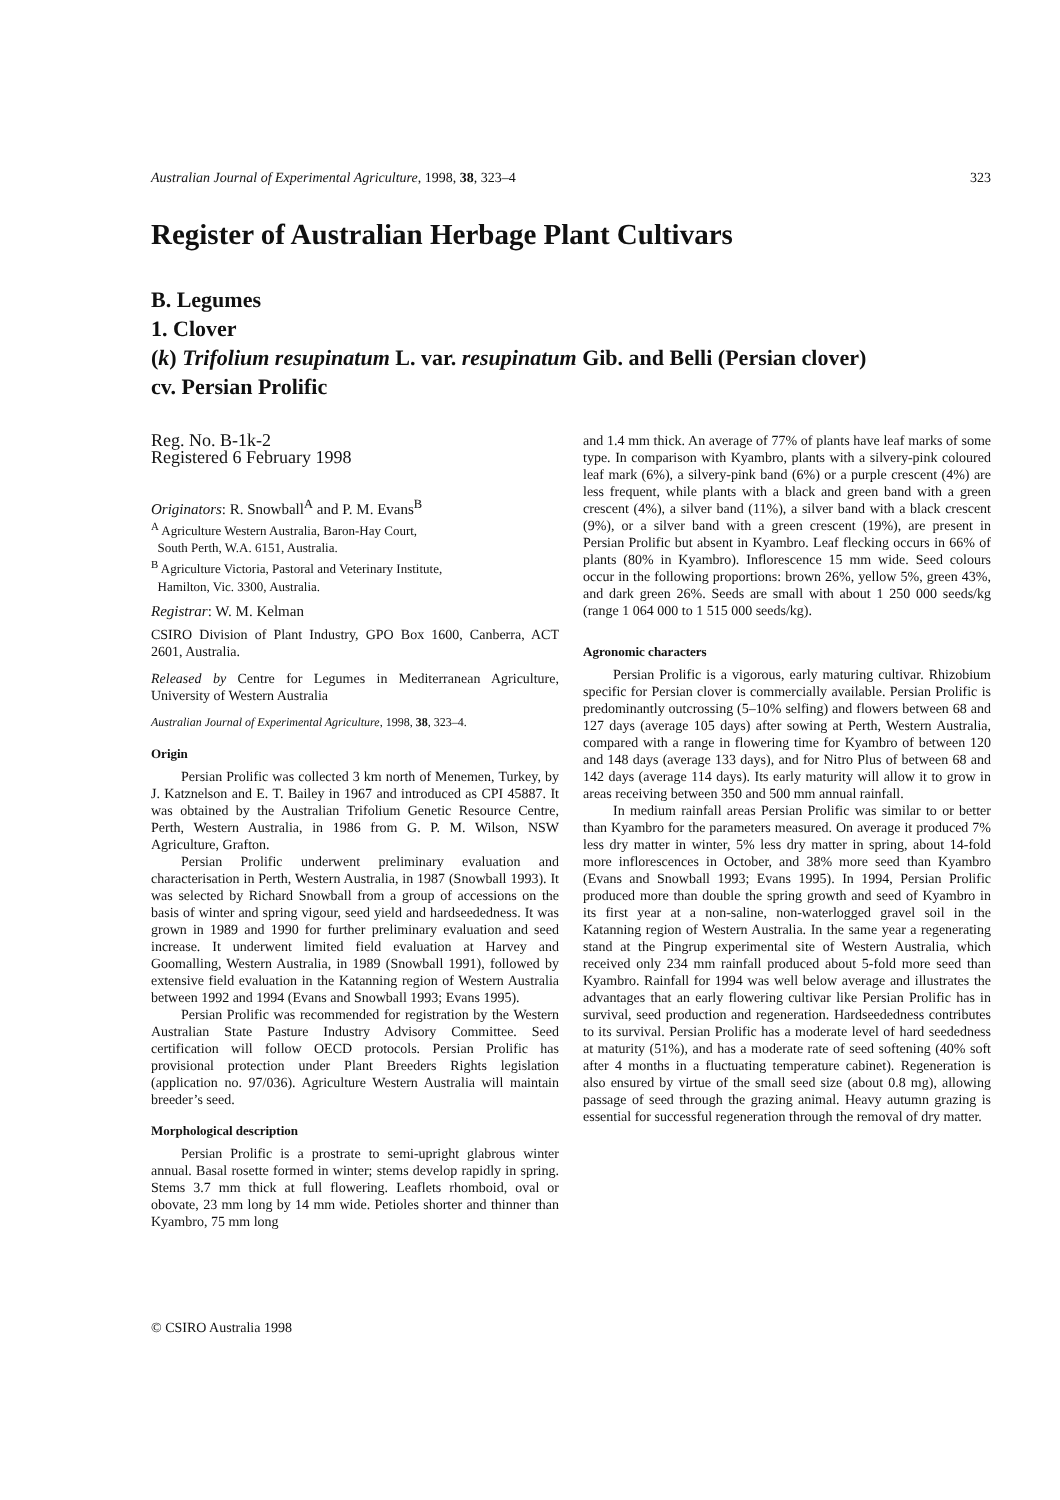Australian Journal of Experimental Agriculture, 1998, 38, 323–4 323
Register of Australian Herbage Plant Cultivars
B. Legumes
1. Clover
(k) Trifolium resupinatum L. var. resupinatum Gib. and Belli (Persian clover)
cv. Persian Prolific
Reg. No. B-1k-2
Registered 6 February 1998
Originators: R. Snowball<sup>A</sup> and P. M. Evans<sup>B</sup>
<sup>A</sup> Agriculture Western Australia, Baron-Hay Court,
South Perth, W.A. 6151, Australia.
<sup>B</sup> Agriculture Victoria, Pastoral and Veterinary Institute,
Hamilton, Vic. 3300, Australia.
Registrar: W. M. Kelman
CSIRO Division of Plant Industry, GPO Box 1600, Canberra, ACT 2601, Australia.
Released by Centre for Legumes in Mediterranean Agriculture, University of Western Australia
Australian Journal of Experimental Agriculture, 1998, 38, 323–4.
Origin
Persian Prolific was collected 3 km north of Menemen, Turkey, by J. Katznelson and E. T. Bailey in 1967 and introduced as CPI 45887. It was obtained by the Australian Trifolium Genetic Resource Centre, Perth, Western Australia, in 1986 from G. P. M. Wilson, NSW Agriculture, Grafton.
Persian Prolific underwent preliminary evaluation and characterisation in Perth, Western Australia, in 1987 (Snowball 1993). It was selected by Richard Snowball from a group of accessions on the basis of winter and spring vigour, seed yield and hardseededness. It was grown in 1989 and 1990 for further preliminary evaluation and seed increase. It underwent limited field evaluation at Harvey and Goomalling, Western Australia, in 1989 (Snowball 1991), followed by extensive field evaluation in the Katanning region of Western Australia between 1992 and 1994 (Evans and Snowball 1993; Evans 1995).
Persian Prolific was recommended for registration by the Western Australian State Pasture Industry Advisory Committee. Seed certification will follow OECD protocols. Persian Prolific has provisional protection under Plant Breeders Rights legislation (application no. 97/036). Agriculture Western Australia will maintain breeder’s seed.
Morphological description
Persian Prolific is a prostrate to semi-upright glabrous winter annual. Basal rosette formed in winter; stems develop rapidly in spring. Stems 3.7 mm thick at full flowering. Leaflets rhomboid, oval or obovate, 23 mm long by 14 mm wide. Petioles shorter and thinner than Kyambro, 75 mm long
and 1.4 mm thick. An average of 77% of plants have leaf marks of some type. In comparison with Kyambro, plants with a silvery-pink coloured leaf mark (6%), a silvery-pink band (6%) or a purple crescent (4%) are less frequent, while plants with a black and green band with a green crescent (4%), a silver band (11%), a silver band with a black crescent (9%), or a silver band with a green crescent (19%), are present in Persian Prolific but absent in Kyambro. Leaf flecking occurs in 66% of plants (80% in Kyambro). Inflorescence 15 mm wide. Seed colours occur in the following proportions: brown 26%, yellow 5%, green 43%, and dark green 26%. Seeds are small with about 1 250 000 seeds/kg (range 1 064 000 to 1 515 000 seeds/kg).
Agronomic characters
Persian Prolific is a vigorous, early maturing cultivar. Rhizobium specific for Persian clover is commercially available. Persian Prolific is predominantly outcrossing (5–10% selfing) and flowers between 68 and 127 days (average 105 days) after sowing at Perth, Western Australia, compared with a range in flowering time for Kyambro of between 120 and 148 days (average 133 days), and for Nitro Plus of between 68 and 142 days (average 114 days). Its early maturity will allow it to grow in areas receiving between 350 and 500 mm annual rainfall.
In medium rainfall areas Persian Prolific was similar to or better than Kyambro for the parameters measured. On average it produced 7% less dry matter in winter, 5% less dry matter in spring, about 14-fold more inflorescences in October, and 38% more seed than Kyambro (Evans and Snowball 1993; Evans 1995). In 1994, Persian Prolific produced more than double the spring growth and seed of Kyambro in its first year at a non-saline, non-waterlogged gravel soil in the Katanning region of Western Australia. In the same year a regenerating stand at the Pingrup experimental site of Western Australia, which received only 234 mm rainfall produced about 5-fold more seed than Kyambro. Rainfall for 1994 was well below average and illustrates the advantages that an early flowering cultivar like Persian Prolific has in survival, seed production and regeneration. Hardseededness contributes to its survival. Persian Prolific has a moderate level of hard seededness at maturity (51%), and has a moderate rate of seed softening (40% soft after 4 months in a fluctuating temperature cabinet). Regeneration is also ensured by virtue of the small seed size (about 0.8 mg), allowing passage of seed through the grazing animal. Heavy autumn grazing is essential for successful regeneration through the removal of dry matter.
© CSIRO Australia 1998